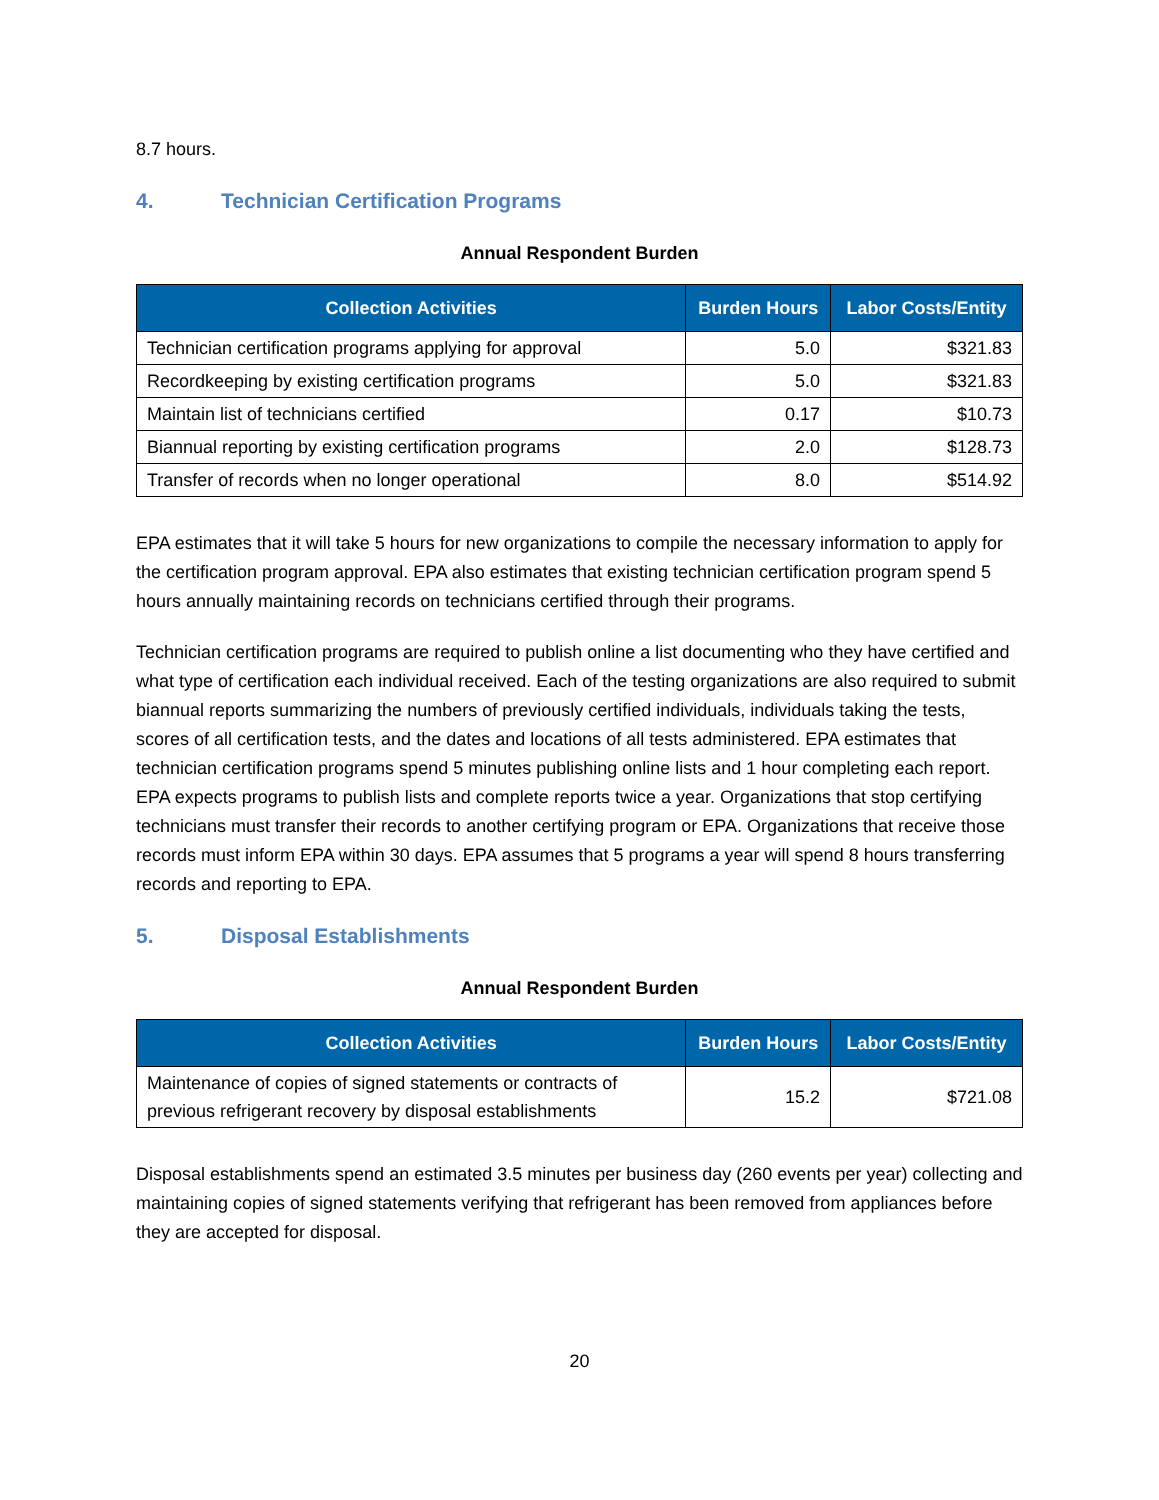8.7 hours.
4. Technician Certification Programs
Annual Respondent Burden
| Collection Activities | Burden Hours | Labor Costs/Entity |
| --- | --- | --- |
| Technician certification programs applying for approval | 5.0 | $321.83 |
| Recordkeeping by existing certification programs | 5.0 | $321.83 |
| Maintain list of technicians certified | 0.17 | $10.73 |
| Biannual reporting by existing certification programs | 2.0 | $128.73 |
| Transfer of records when no longer operational | 8.0 | $514.92 |
EPA estimates that it will take 5 hours for new organizations to compile the necessary information to apply for the certification program approval. EPA also estimates that existing technician certification program spend 5 hours annually maintaining records on technicians certified through their programs.
Technician certification programs are required to publish online a list documenting who they have certified and what type of certification each individual received. Each of the testing organizations are also required to submit biannual reports summarizing the numbers of previously certified individuals, individuals taking the tests, scores of all certification tests, and the dates and locations of all tests administered. EPA estimates that technician certification programs spend 5 minutes publishing online lists and 1 hour completing each report. EPA expects programs to publish lists and complete reports twice a year. Organizations that stop certifying technicians must transfer their records to another certifying program or EPA. Organizations that receive those records must inform EPA within 30 days. EPA assumes that 5 programs a year will spend 8 hours transferring records and reporting to EPA.
5. Disposal Establishments
Annual Respondent Burden
| Collection Activities | Burden Hours | Labor Costs/Entity |
| --- | --- | --- |
| Maintenance of copies of signed statements or contracts of previous refrigerant recovery by disposal establishments | 15.2 | $721.08 |
Disposal establishments spend an estimated 3.5 minutes per business day (260 events per year) collecting and maintaining copies of signed statements verifying that refrigerant has been removed from appliances before they are accepted for disposal.
20